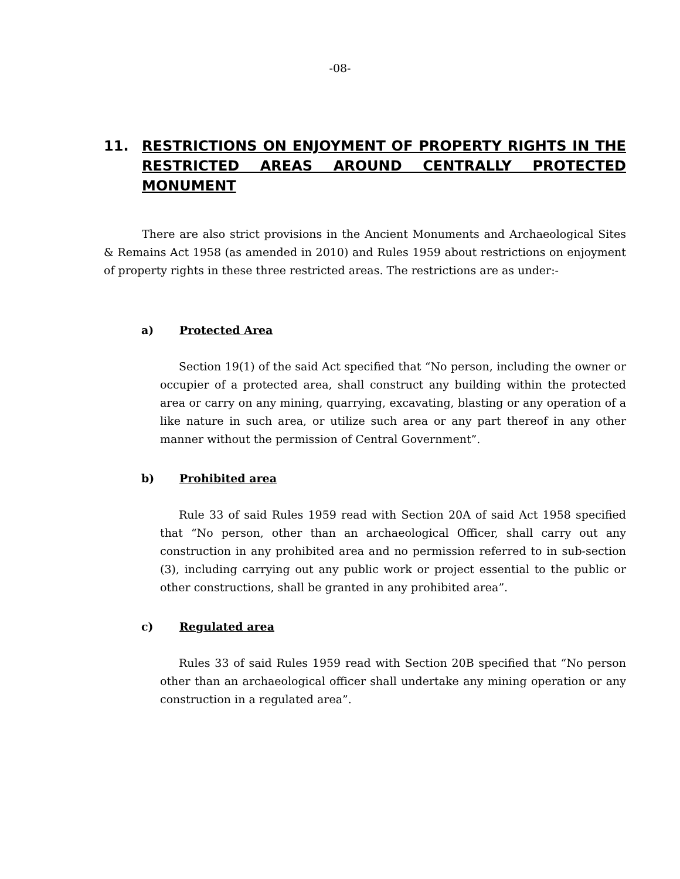-08-
11. RESTRICTIONS ON ENJOYMENT OF PROPERTY RIGHTS IN THE RESTRICTED AREAS AROUND CENTRALLY PROTECTED MONUMENT
There are also strict provisions in the Ancient Monuments and Archaeological Sites & Remains Act 1958 (as amended in 2010) and Rules 1959 about restrictions on enjoyment of property rights in these three restricted areas. The restrictions are as under:-
a) Protected Area
Section 19(1) of the said Act specified that “No person, including the owner or occupier of a protected area, shall construct any building within the protected area or carry on any mining, quarrying, excavating, blasting or any operation of a like nature in such area, or utilize such area or any part thereof in any other manner without the permission of Central Government”.
b) Prohibited area
Rule 33 of said Rules 1959 read with Section 20A of said Act 1958 specified that “No person, other than an archaeological Officer, shall carry out any construction in any prohibited area and no permission referred to in sub-section (3), including carrying out any public work or project essential to the public or other constructions, shall be granted in any prohibited area”.
c) Regulated area
Rules 33 of said Rules 1959 read with Section 20B specified that “No person other than an archaeological officer shall undertake any mining operation or any construction in a regulated area”.